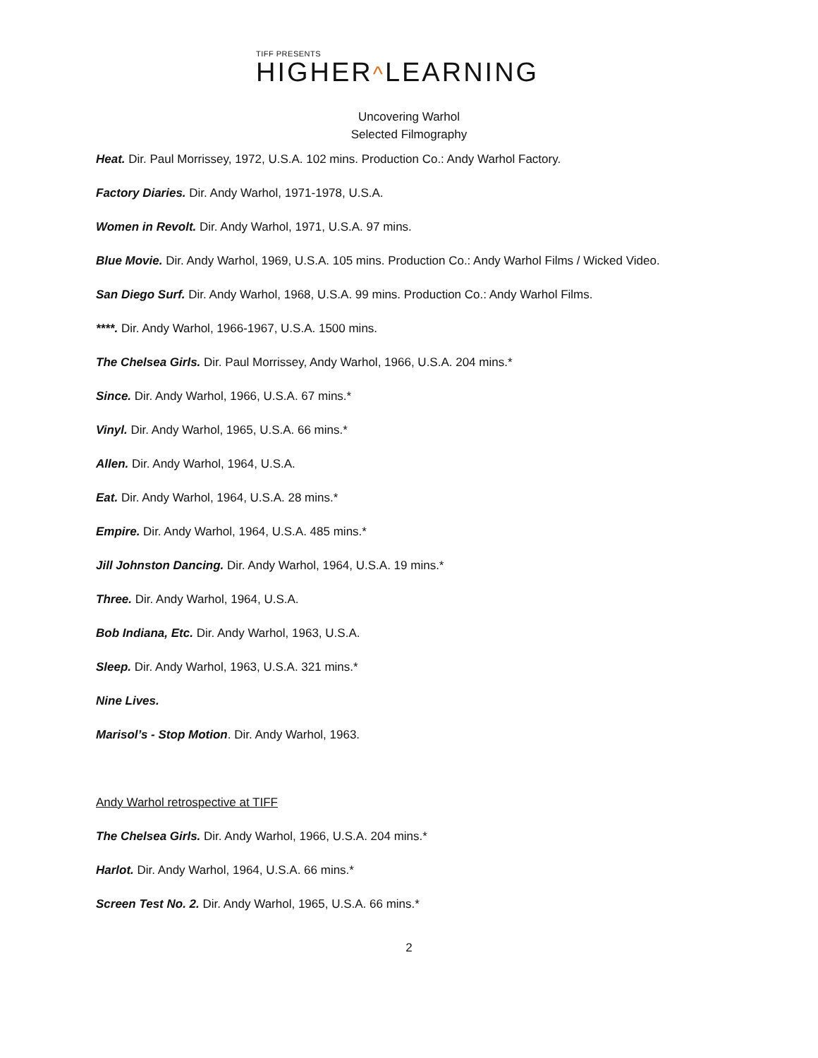TIFF PRESENTS
HIGHER^LEARNING
Uncovering Warhol
Selected Filmography
Heat. Dir. Paul Morrissey, 1972, U.S.A. 102 mins. Production Co.: Andy Warhol Factory.
Factory Diaries. Dir. Andy Warhol, 1971-1978, U.S.A.
Women in Revolt. Dir. Andy Warhol, 1971, U.S.A. 97 mins.
Blue Movie. Dir. Andy Warhol, 1969, U.S.A. 105 mins. Production Co.: Andy Warhol Films / Wicked Video.
San Diego Surf. Dir. Andy Warhol, 1968, U.S.A. 99 mins. Production Co.: Andy Warhol Films.
****. Dir. Andy Warhol, 1966-1967, U.S.A. 1500 mins.
The Chelsea Girls. Dir. Paul Morrissey, Andy Warhol, 1966, U.S.A. 204 mins.*
Since. Dir. Andy Warhol, 1966, U.S.A. 67 mins.*
Vinyl. Dir. Andy Warhol, 1965, U.S.A. 66 mins.*
Allen. Dir. Andy Warhol, 1964, U.S.A.
Eat. Dir. Andy Warhol, 1964, U.S.A. 28 mins.*
Empire. Dir. Andy Warhol, 1964, U.S.A. 485 mins.*
Jill Johnston Dancing. Dir. Andy Warhol, 1964, U.S.A. 19 mins.*
Three. Dir. Andy Warhol, 1964, U.S.A.
Bob Indiana, Etc. Dir. Andy Warhol, 1963, U.S.A.
Sleep. Dir. Andy Warhol, 1963, U.S.A. 321 mins.*
Nine Lives.
Marisol’s - Stop Motion. Dir. Andy Warhol, 1963.
Andy Warhol retrospective at TIFF
The Chelsea Girls. Dir. Andy Warhol, 1966, U.S.A. 204 mins.*
Harlot. Dir. Andy Warhol, 1964, U.S.A. 66 mins.*
Screen Test No. 2. Dir. Andy Warhol, 1965, U.S.A. 66 mins.*
2